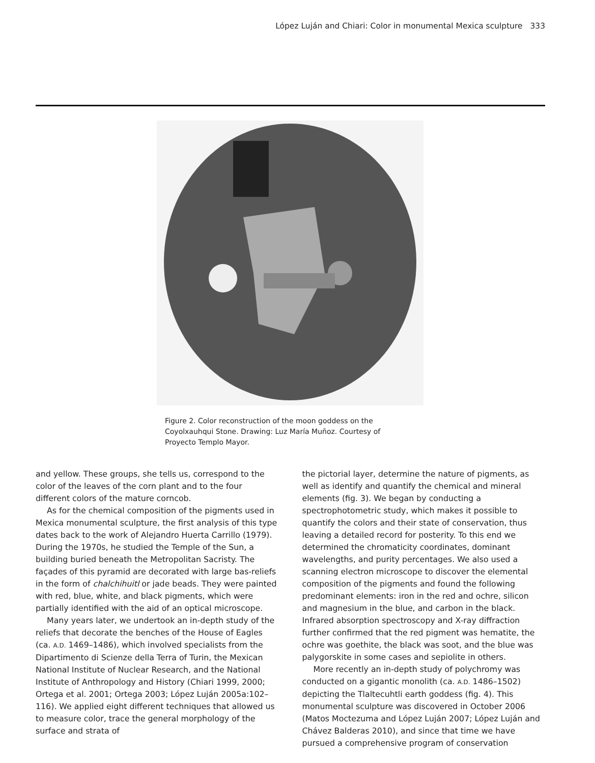López Luján and Chiari: Color in monumental Mexica sculpture 333
Figure 2. Color reconstruction of the moon goddess on the Coyolxauhqui Stone. Drawing: Luz María Muñoz. Courtesy of Proyecto Templo Mayor.
and yellow. These groups, she tells us, correspond to the color of the leaves of the corn plant and to the four different colors of the mature corncob.
As for the chemical composition of the pigments used in Mexica monumental sculpture, the first analysis of this type dates back to the work of Alejandro Huerta Carrillo (1979). During the 1970s, he studied the Temple of the Sun, a building buried beneath the Metropolitan Sacristy. The façades of this pyramid are decorated with large bas-reliefs in the form of chalchihuitl or jade beads. They were painted with red, blue, white, and black pigments, which were partially identified with the aid of an optical microscope.
Many years later, we undertook an in-depth study of the reliefs that decorate the benches of the House of Eagles (ca. A.D. 1469–1486), which involved specialists from the Dipartimento di Scienze della Terra of Turin, the Mexican National Institute of Nuclear Research, and the National Institute of Anthropology and History (Chiari 1999, 2000; Ortega et al. 2001; Ortega 2003; López Luján 2005a:102–116). We applied eight different techniques that allowed us to measure color, trace the general morphology of the surface and strata of
the pictorial layer, determine the nature of pigments, as well as identify and quantify the chemical and mineral elements (fig. 3). We began by conducting a spectrophotometric study, which makes it possible to quantify the colors and their state of conservation, thus leaving a detailed record for posterity. To this end we determined the chromaticity coordinates, dominant wavelengths, and purity percentages. We also used a scanning electron microscope to discover the elemental composition of the pigments and found the following predominant elements: iron in the red and ochre, silicon and magnesium in the blue, and carbon in the black. Infrared absorption spectroscopy and X-ray diffraction further confirmed that the red pigment was hematite, the ochre was goethite, the black was soot, and the blue was palygorskite in some cases and sepiolite in others.
More recently an in-depth study of polychromy was conducted on a gigantic monolith (ca. A.D. 1486–1502) depicting the Tlaltecuhtli earth goddess (fig. 4). This monumental sculpture was discovered in October 2006 (Matos Moctezuma and López Luján 2007; López Luján and Chávez Balderas 2010), and since that time we have pursued a comprehensive program of conservation